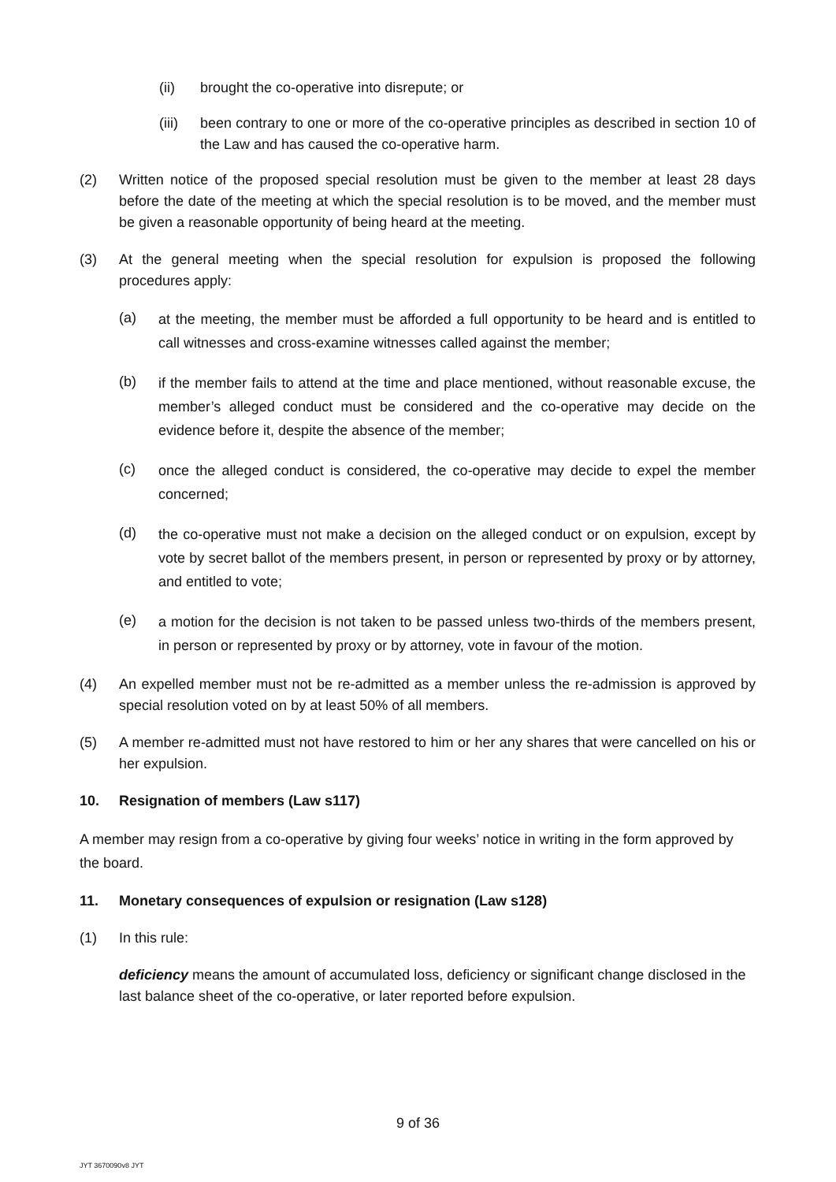(ii) brought the co-operative into disrepute; or
(iii) been contrary to one or more of the co-operative principles as described in section 10 of the Law and has caused the co-operative harm.
(2) Written notice of the proposed special resolution must be given to the member at least 28 days before the date of the meeting at which the special resolution is to be moved, and the member must be given a reasonable opportunity of being heard at the meeting.
(3) At the general meeting when the special resolution for expulsion is proposed the following procedures apply:
(a) at the meeting, the member must be afforded a full opportunity to be heard and is entitled to call witnesses and cross-examine witnesses called against the member;
(b) if the member fails to attend at the time and place mentioned, without reasonable excuse, the member’s alleged conduct must be considered and the co-operative may decide on the evidence before it, despite the absence of the member;
(c) once the alleged conduct is considered, the co-operative may decide to expel the member concerned;
(d) the co-operative must not make a decision on the alleged conduct or on expulsion, except by vote by secret ballot of the members present, in person or represented by proxy or by attorney, and entitled to vote;
(e) a motion for the decision is not taken to be passed unless two-thirds of the members present, in person or represented by proxy or by attorney, vote in favour of the motion.
(4) An expelled member must not be re-admitted as a member unless the re-admission is approved by special resolution voted on by at least 50% of all members.
(5) A member re-admitted must not have restored to him or her any shares that were cancelled on his or her expulsion.
10. Resignation of members (Law s117)
A member may resign from a co-operative by giving four weeks’ notice in writing in the form approved by the board.
11. Monetary consequences of expulsion or resignation (Law s128)
(1) In this rule:
deficiency means the amount of accumulated loss, deficiency or significant change disclosed in the last balance sheet of the co-operative, or later reported before expulsion.
9 of 36
JYT 3670090v8 JYT